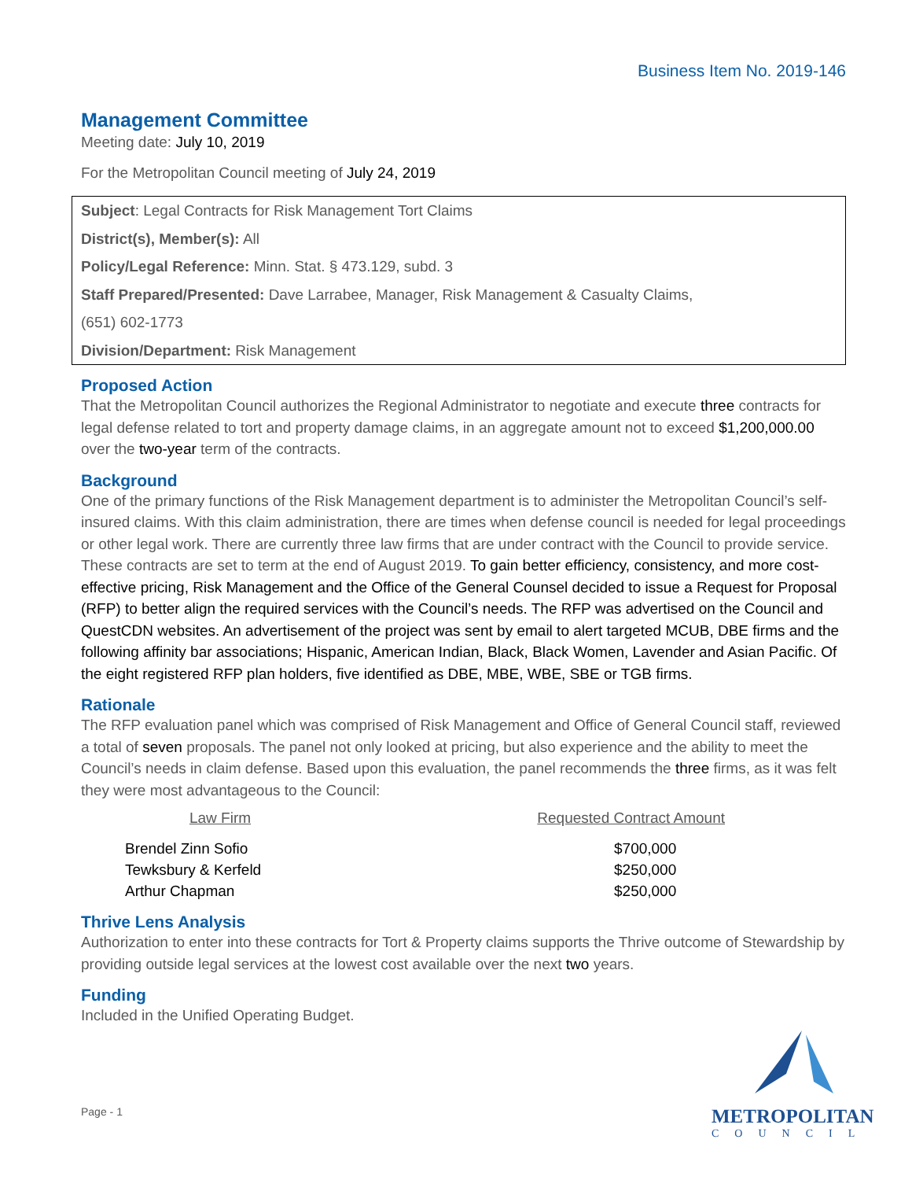Business Item No. 2019-146
Management Committee
Meeting date: July 10, 2019
For the Metropolitan Council meeting of July 24, 2019
Subject: Legal Contracts for Risk Management Tort Claims
District(s), Member(s): All
Policy/Legal Reference: Minn. Stat. § 473.129, subd. 3
Staff Prepared/Presented: Dave Larrabee, Manager, Risk Management & Casualty Claims,
(651) 602-1773
Division/Department: Risk Management
Proposed Action
That the Metropolitan Council authorizes the Regional Administrator to negotiate and execute three contracts for legal defense related to tort and property damage claims, in an aggregate amount not to exceed $1,200,000.00 over the two-year term of the contracts.
Background
One of the primary functions of the Risk Management department is to administer the Metropolitan Council’s self-insured claims. With this claim administration, there are times when defense council is needed for legal proceedings or other legal work. There are currently three law firms that are under contract with the Council to provide service. These contracts are set to term at the end of August 2019. To gain better efficiency, consistency, and more cost-effective pricing, Risk Management and the Office of the General Counsel decided to issue a Request for Proposal (RFP) to better align the required services with the Council’s needs. The RFP was advertised on the Council and QuestCDN websites. An advertisement of the project was sent by email to alert targeted MCUB, DBE firms and the following affinity bar associations; Hispanic, American Indian, Black, Black Women, Lavender and Asian Pacific. Of the eight registered RFP plan holders, five identified as DBE, MBE, WBE, SBE or TGB firms.
Rationale
The RFP evaluation panel which was comprised of Risk Management and Office of General Council staff, reviewed a total of seven proposals. The panel not only looked at pricing, but also experience and the ability to meet the Council’s needs in claim defense. Based upon this evaluation, the panel recommends the three firms, as it was felt they were most advantageous to the Council:
| Law Firm | Requested Contract Amount |
| --- | --- |
| Brendel Zinn Sofio | $700,000 |
| Tewksbury & Kerfeld | $250,000 |
| Arthur Chapman | $250,000 |
Thrive Lens Analysis
Authorization to enter into these contracts for Tort & Property claims supports the Thrive outcome of Stewardship by providing outside legal services at the lowest cost available over the next two years.
Funding
Included in the Unified Operating Budget.
Page - 1
METROPOLITAN
COUNCIL